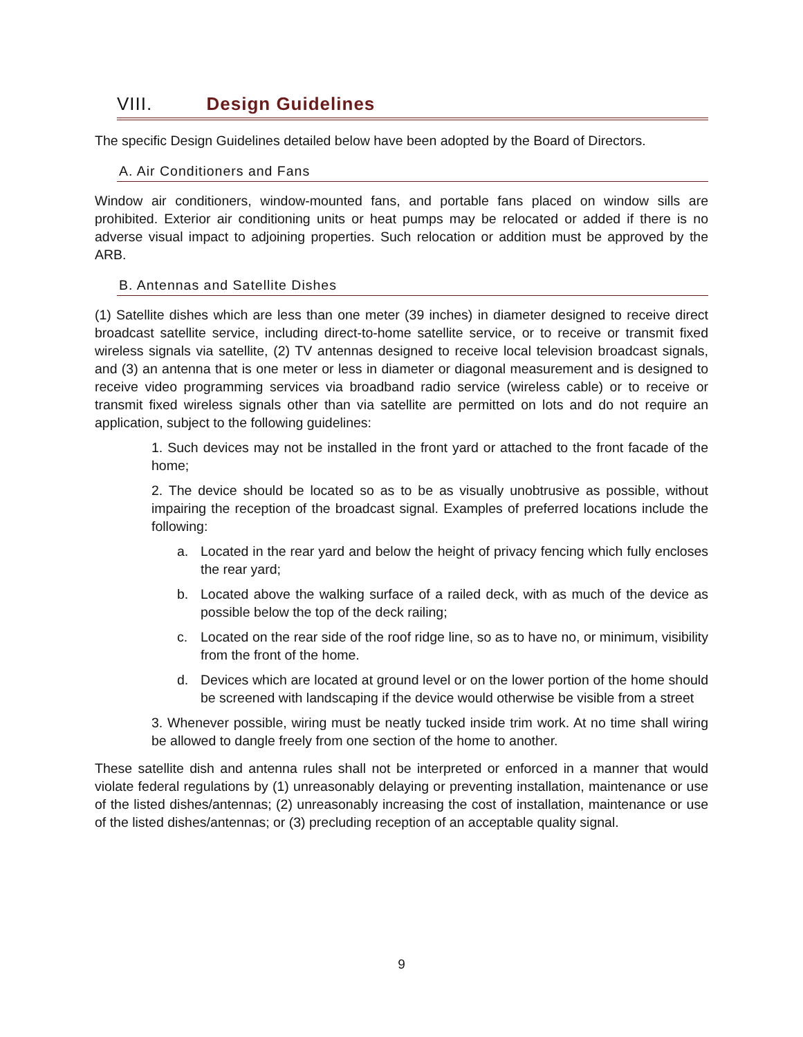VIII. Design Guidelines
The specific Design Guidelines detailed below have been adopted by the Board of Directors.
A. Air Conditioners and Fans
Window air conditioners, window-mounted fans, and portable fans placed on window sills are prohibited. Exterior air conditioning units or heat pumps may be relocated or added if there is no adverse visual impact to adjoining properties. Such relocation or addition must be approved by the ARB.
B. Antennas and Satellite Dishes
(1) Satellite dishes which are less than one meter (39 inches) in diameter designed to receive direct broadcast satellite service, including direct-to-home satellite service, or to receive or transmit fixed wireless signals via satellite, (2) TV antennas designed to receive local television broadcast signals, and (3) an antenna that is one meter or less in diameter or diagonal measurement and is designed to receive video programming services via broadband radio service (wireless cable) or to receive or transmit fixed wireless signals other than via satellite are permitted on lots and do not require an application, subject to the following guidelines:
1. Such devices may not be installed in the front yard or attached to the front facade of the home;
2. The device should be located so as to be as visually unobtrusive as possible, without impairing the reception of the broadcast signal. Examples of preferred locations include the following:
a. Located in the rear yard and below the height of privacy fencing which fully encloses the rear yard;
b. Located above the walking surface of a railed deck, with as much of the device as possible below the top of the deck railing;
c. Located on the rear side of the roof ridge line, so as to have no, or minimum, visibility from the front of the home.
d. Devices which are located at ground level or on the lower portion of the home should be screened with landscaping if the device would otherwise be visible from a street
3. Whenever possible, wiring must be neatly tucked inside trim work. At no time shall wiring be allowed to dangle freely from one section of the home to another.
These satellite dish and antenna rules shall not be interpreted or enforced in a manner that would violate federal regulations by (1) unreasonably delaying or preventing installation, maintenance or use of the listed dishes/antennas; (2) unreasonably increasing the cost of installation, maintenance or use of the listed dishes/antennas; or (3) precluding reception of an acceptable quality signal.
9